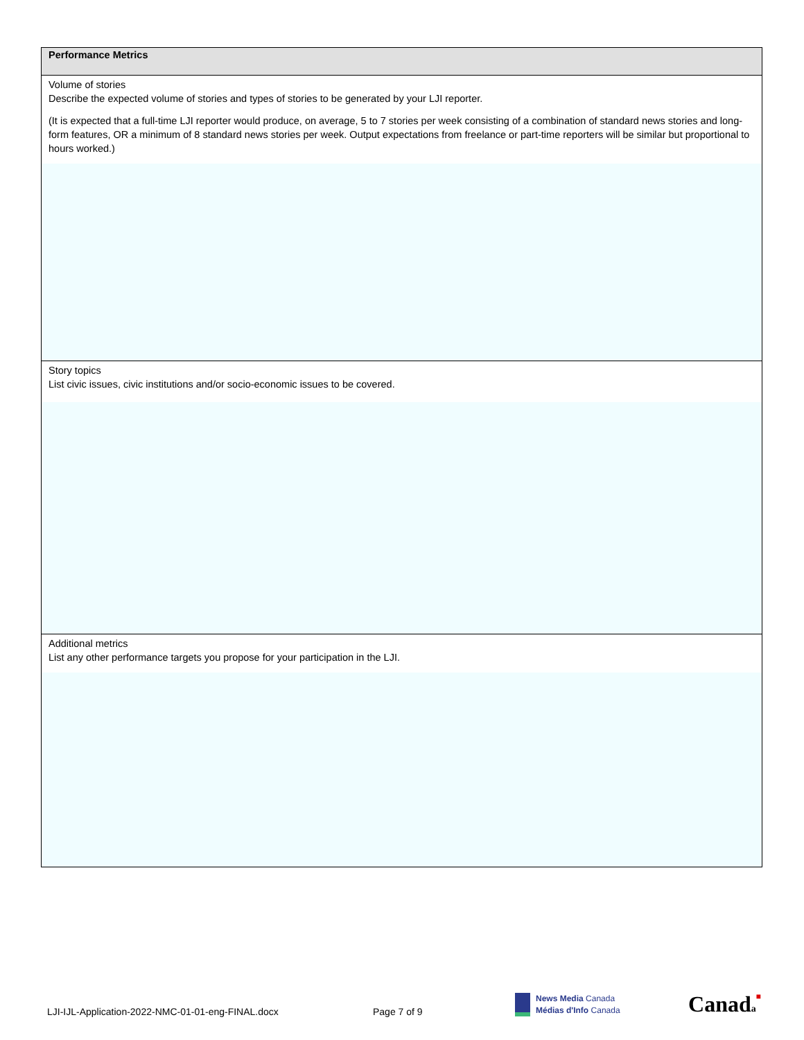| Performance Metrics |
| --- |
| Volume of stories Describe the expected volume of stories and types of stories to be generated by your LJI reporter. (It is expected that a full-time LJI reporter would produce, on average, 5 to 7 stories per week consisting of a combination of standard news stories and long-form features, OR a minimum of 8 standard news stories per week. Output expectations from freelance or part-time reporters will be similar but proportional to hours worked.) |
| Story topics List civic issues, civic institutions and/or socio-economic issues to be covered. |
| Additional metrics List any other performance targets you propose for your participation in the LJI. |
LJI-IJL-Application-2022-NMC-01-01-eng-FINAL.docx Page 7 of 9
News Media Canada
Médias d'Info Canada
Canada■